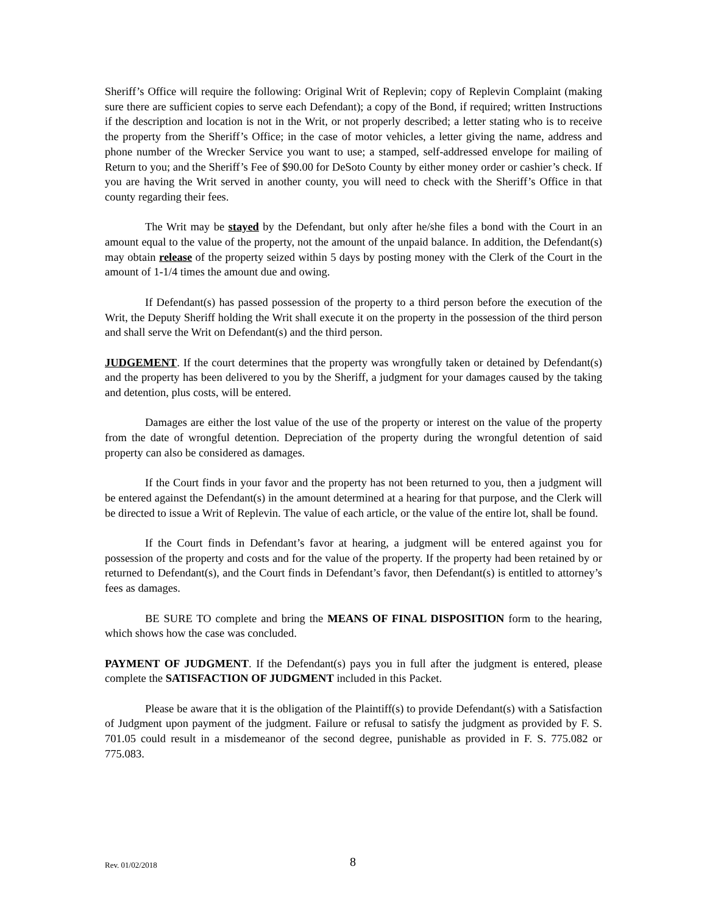Sheriff’s Office will require the following: Original Writ of Replevin; copy of Replevin Complaint (making sure there are sufficient copies to serve each Defendant); a copy of the Bond, if required; written Instructions if the description and location is not in the Writ, or not properly described; a letter stating who is to receive the property from the Sheriff’s Office; in the case of motor vehicles, a letter giving the name, address and phone number of the Wrecker Service you want to use; a stamped, self-addressed envelope for mailing of Return to you; and the Sheriff’s Fee of $90.00 for DeSoto County by either money order or cashier’s check. If you are having the Writ served in another county, you will need to check with the Sheriff’s Office in that county regarding their fees.
The Writ may be stayed by the Defendant, but only after he/she files a bond with the Court in an amount equal to the value of the property, not the amount of the unpaid balance. In addition, the Defendant(s) may obtain release of the property seized within 5 days by posting money with the Clerk of the Court in the amount of 1-1/4 times the amount due and owing.
If Defendant(s) has passed possession of the property to a third person before the execution of the Writ, the Deputy Sheriff holding the Writ shall execute it on the property in the possession of the third person and shall serve the Writ on Defendant(s) and the third person.
JUDGEMENT. If the court determines that the property was wrongfully taken or detained by Defendant(s) and the property has been delivered to you by the Sheriff, a judgment for your damages caused by the taking and detention, plus costs, will be entered.
Damages are either the lost value of the use of the property or interest on the value of the property from the date of wrongful detention. Depreciation of the property during the wrongful detention of said property can also be considered as damages.
If the Court finds in your favor and the property has not been returned to you, then a judgment will be entered against the Defendant(s) in the amount determined at a hearing for that purpose, and the Clerk will be directed to issue a Writ of Replevin. The value of each article, or the value of the entire lot, shall be found.
If the Court finds in Defendant’s favor at hearing, a judgment will be entered against you for possession of the property and costs and for the value of the property. If the property had been retained by or returned to Defendant(s), and the Court finds in Defendant’s favor, then Defendant(s) is entitled to attorney’s fees as damages.
BE SURE TO complete and bring the MEANS OF FINAL DISPOSITION form to the hearing, which shows how the case was concluded.
PAYMENT OF JUDGMENT. If the Defendant(s) pays you in full after the judgment is entered, please complete the SATISFACTION OF JUDGMENT included in this Packet.
Please be aware that it is the obligation of the Plaintiff(s) to provide Defendant(s) with a Satisfaction of Judgment upon payment of the judgment. Failure or refusal to satisfy the judgment as provided by F. S. 701.05 could result in a misdemeanor of the second degree, punishable as provided in F. S. 775.082 or 775.083.
Rev. 01/02/2018 8